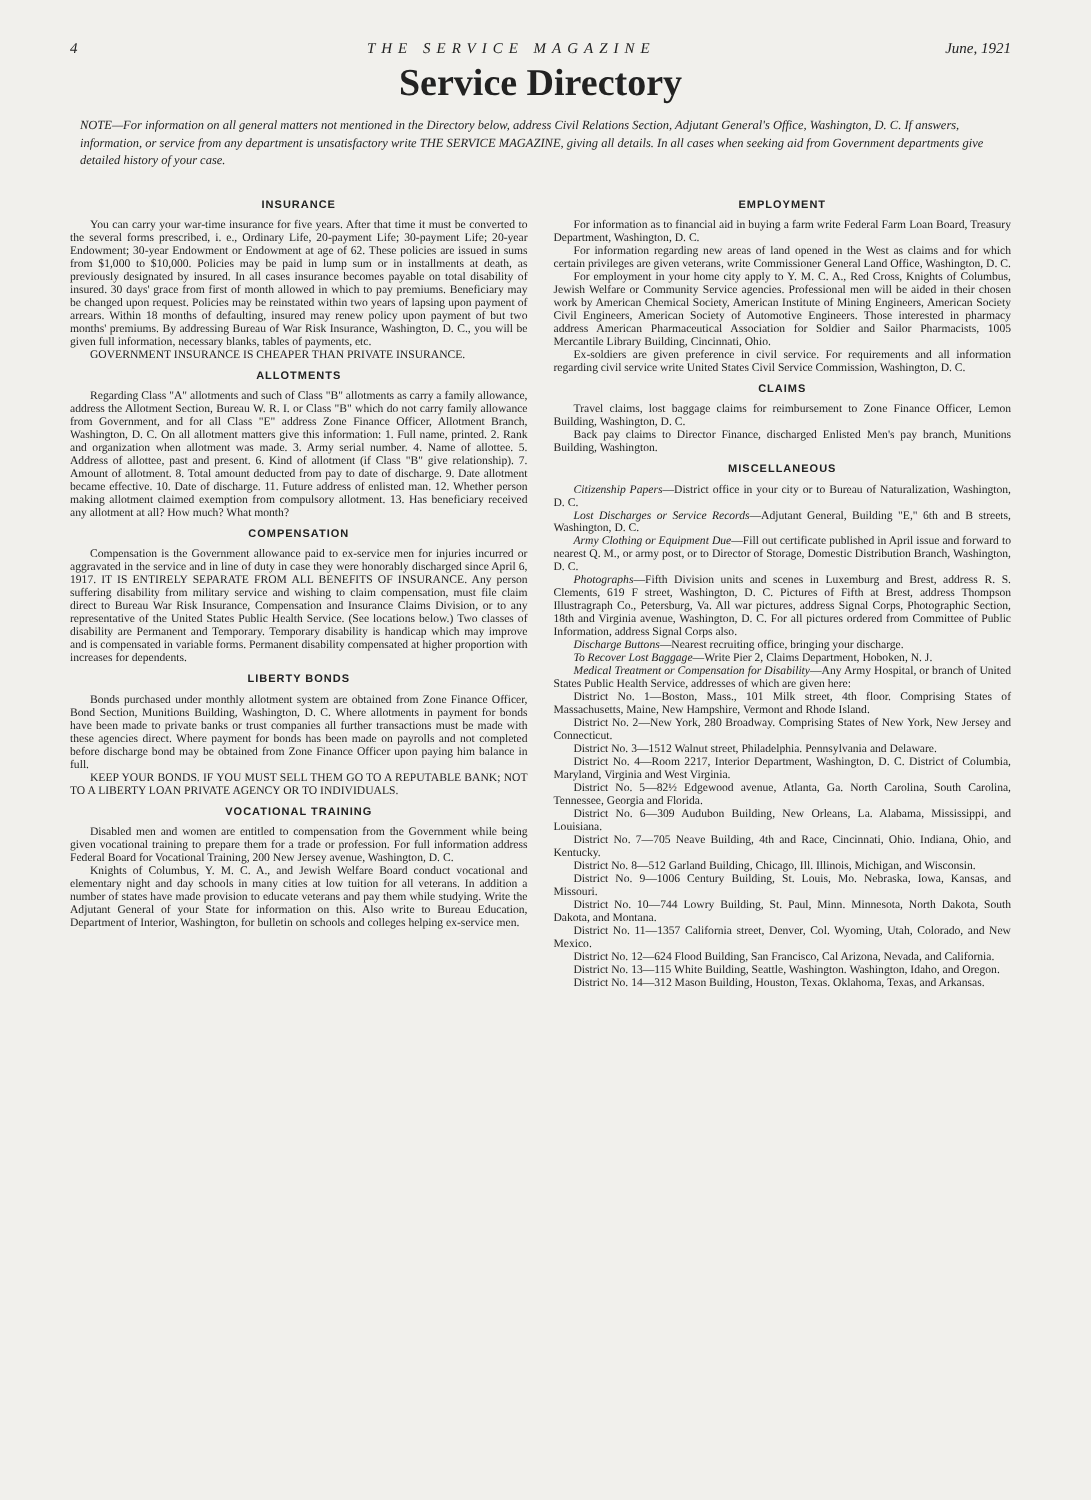4 THE SERVICE MAGAZINE June, 1921
Service Directory
NOTE—For information on all general matters not mentioned in the Directory below, address Civil Relations Section, Adjutant General's Office, Washington, D. C. If answers, information, or service from any department is unsatisfactory write THE SERVICE MAGAZINE, giving all details. In all cases when seeking aid from Government departments give detailed history of your case.
INSURANCE
You can carry your war-time insurance for five years. After that time it must be converted to the several forms prescribed, i. e., Ordinary Life, 20-payment Life; 30-payment Life; 20-year Endowment; 30-year Endowment or Endowment at age of 62. These policies are issued in sums from $1,000 to $10,000. Policies may be paid in lump sum or in installments at death, as previously designated by insured. In all cases insurance becomes payable on total disability of insured. 30 days' grace from first of month allowed in which to pay premiums. Beneficiary may be changed upon request. Policies may be reinstated within two years of lapsing upon payment of arrears. Within 18 months of defaulting, insured may renew policy upon payment of but two months' premiums. By addressing Bureau of War Risk Insurance, Washington, D. C., you will be given full information, necessary blanks, tables of payments, etc.
GOVERNMENT INSURANCE IS CHEAPER THAN PRIVATE INSURANCE.
ALLOTMENTS
Regarding Class "A" allotments and such of Class "B" allotments as carry a family allowance, address the Allotment Section, Bureau W. R. I. or Class "B" which do not carry family allowance from Government, and for all Class "E" address Zone Finance Officer, Allotment Branch, Washington, D. C. On all allotment matters give this information: 1. Full name, printed. 2. Rank and organization when allotment was made. 3. Army serial number. 4. Name of allottee. 5. Address of allottee, past and present. 6. Kind of allotment (if Class "B" give relationship). 7. Amount of allotment. 8. Total amount deducted from pay to date of discharge. 9. Date allotment became effective. 10. Date of discharge. 11. Future address of enlisted man. 12. Whether person making allotment claimed exemption from compulsory allotment. 13. Has beneficiary received any allotment at all? How much? What month?
COMPENSATION
Compensation is the Government allowance paid to ex-service men for injuries incurred or aggravated in the service and in line of duty in case they were honorably discharged since April 6, 1917. IT IS ENTIRELY SEPARATE FROM ALL BENEFITS OF INSURANCE. Any person suffering disability from military service and wishing to claim compensation, must file claim direct to Bureau War Risk Insurance, Compensation and Insurance Claims Division, or to any representative of the United States Public Health Service. (See locations below.) Two classes of disability are Permanent and Temporary. Temporary disability is handicap which may improve and is compensated in variable forms. Permanent disability compensated at higher proportion with increases for dependents.
LIBERTY BONDS
Bonds purchased under monthly allotment system are obtained from Zone Finance Officer, Bond Section, Munitions Building, Washington, D. C. Where allotments in payment for bonds have been made to private banks or trust companies all further transactions must be made with these agencies direct. Where payment for bonds has been made on payrolls and not completed before discharge bond may be obtained from Zone Finance Officer upon paying him balance in full.
KEEP YOUR BONDS. IF YOU MUST SELL THEM GO TO A REPUTABLE BANK; NOT TO A LIBERTY LOAN PRIVATE AGENCY OR TO INDIVIDUALS.
VOCATIONAL TRAINING
Disabled men and women are entitled to compensation from the Government while being given vocational training to prepare them for a trade or profession. For full information address Federal Board for Vocational Training, 200 New Jersey avenue, Washington, D. C.
Knights of Columbus, Y. M. C. A., and Jewish Welfare Board conduct vocational and elementary night and day schools in many cities at low tuition for all veterans. In addition a number of states have made provision to educate veterans and pay them while studying. Write the Adjutant General of your State for information on this. Also write to Bureau Education, Department of Interior, Washington, for bulletin on schools and colleges helping ex-service men.
EMPLOYMENT
For information as to financial aid in buying a farm write Federal Farm Loan Board, Treasury Department, Washington, D. C.
For information regarding new areas of land opened in the West as claims and for which certain privileges are given veterans, write Commissioner General Land Office, Washington, D. C.
For employment in your home city apply to Y. M. C. A., Red Cross, Knights of Columbus, Jewish Welfare or Community Service agencies. Professional men will be aided in their chosen work by American Chemical Society, American Institute of Mining Engineers, American Society Civil Engineers, American Society of Automotive Engineers. Those interested in pharmacy address American Pharmaceutical Association for Soldier and Sailor Pharmacists, 1005 Mercantile Library Building, Cincinnati, Ohio.
Ex-soldiers are given preference in civil service. For requirements and all information regarding civil service write United States Civil Service Commission, Washington, D. C.
CLAIMS
Travel claims, lost baggage claims for reimbursement to Zone Finance Officer, Lemon Building, Washington, D. C.
Back pay claims to Director Finance, discharged Enlisted Men's pay branch, Munitions Building, Washington.
MISCELLANEOUS
Citizenship Papers—District office in your city or to Bureau of Naturalization, Washington, D. C.
Lost Discharges or Service Records—Adjutant General, Building "E," 6th and B streets, Washington, D. C.
Army Clothing or Equipment Due—Fill out certificate published in April issue and forward to nearest Q. M., or army post, or to Director of Storage, Domestic Distribution Branch, Washington, D. C.
Photographs—Fifth Division units and scenes in Luxemburg and Brest, address R. S. Clements, 619 F street, Washington, D. C. Pictures of Fifth at Brest, address Thompson Illustragraph Co., Petersburg, Va. All war pictures, address Signal Corps, Photographic Section, 18th and Virginia avenue, Washington, D. C. For all pictures ordered from Committee of Public Information, address Signal Corps also.
Discharge Buttons—Nearest recruiting office, bringing your discharge.
To Recover Lost Baggage—Write Pier 2, Claims Department, Hoboken, N. J.
Medical Treatment or Compensation for Disability—Any Army Hospital, or branch of United States Public Health Service, addresses of which are given here:
District No. 1—Boston, Mass., 101 Milk street, 4th floor. Comprising States of Massachusetts, Maine, New Hampshire, Vermont and Rhode Island.
District No. 2—New York, 280 Broadway. Comprising States of New York, New Jersey and Connecticut.
District No. 3—1512 Walnut street, Philadelphia. Pennsylvania and Delaware.
District No. 4—Room 2217, Interior Department, Washington, D. C. District of Columbia, Maryland, Virginia and West Virginia.
District No. 5—82½ Edgewood avenue, Atlanta, Ga. North Carolina, South Carolina, Tennessee, Georgia and Florida.
District No. 6—309 Audubon Building, New Orleans, La. Alabama, Mississippi, and Louisiana.
District No. 7—705 Neave Building, 4th and Race, Cincinnati, Ohio. Indiana, Ohio, and Kentucky.
District No. 8—512 Garland Building, Chicago, Ill. Illinois, Michigan, and Wisconsin.
District No. 9—1006 Century Building, St. Louis, Mo. Nebraska, Iowa, Kansas, and Missouri.
District No. 10—744 Lowry Building, St. Paul, Minn. Minnesota, North Dakota, South Dakota, and Montana.
District No. 11—1357 California street, Denver, Col. Wyoming, Utah, Colorado, and New Mexico.
District No. 12—624 Flood Building, San Francisco, Cal Arizona, Nevada, and California.
District No. 13—115 White Building, Seattle, Washington. Washington, Idaho, and Oregon.
District No. 14—312 Mason Building, Houston, Texas. Oklahoma, Texas, and Arkansas.